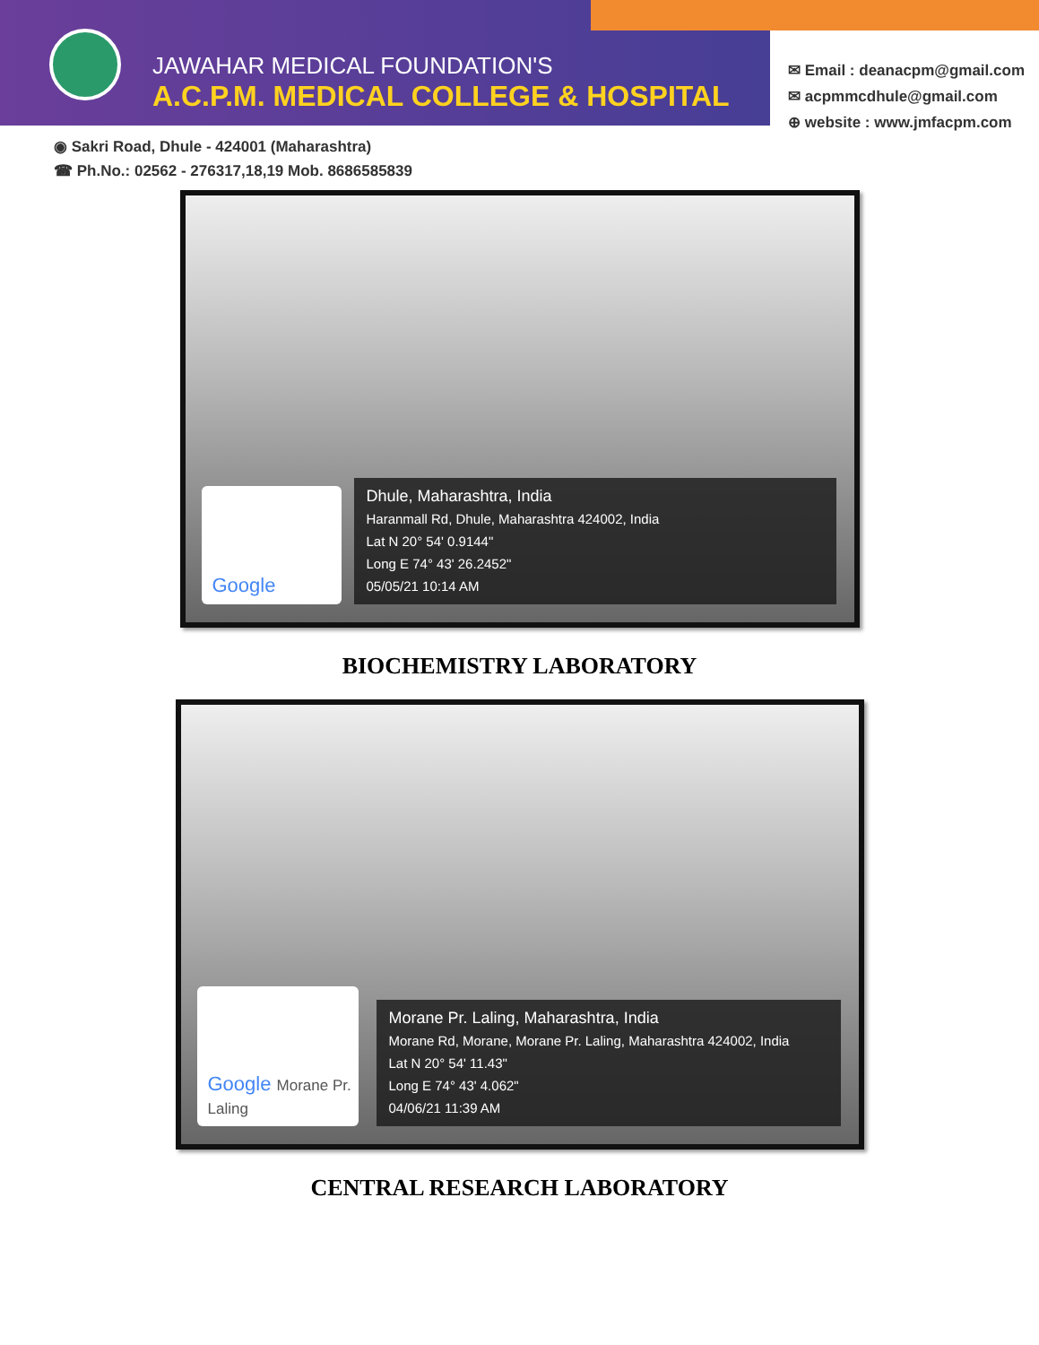JAWAHAR MEDICAL FOUNDATION'S
A.C.P.M. MEDICAL COLLEGE & HOSPITAL
✉ Email : deanacpm@gmail.com
✉ acpmmcdhule@gmail.com
⊕ website : www.jmfacpm.com
◉ Sakri Road, Dhule - 424001 (Maharashtra)
☎ Ph.No.: 02562 - 276317,18,19 Mob. 8686585839
Google
Dhule, Maharashtra, India
Haranmall Rd, Dhule, Maharashtra 424002, India
Lat N 20° 54' 0.9144"
Long E 74° 43' 26.2452"
05/05/21 10:14 AM
BIOCHEMISTRY LABORATORY
Google Morane Pr. Laling
Morane Pr. Laling, Maharashtra, India
Morane Rd, Morane, Morane Pr. Laling, Maharashtra 424002, India
Lat N 20° 54' 11.43"
Long E 74° 43' 4.062"
04/06/21 11:39 AM
CENTRAL RESEARCH LABORATORY